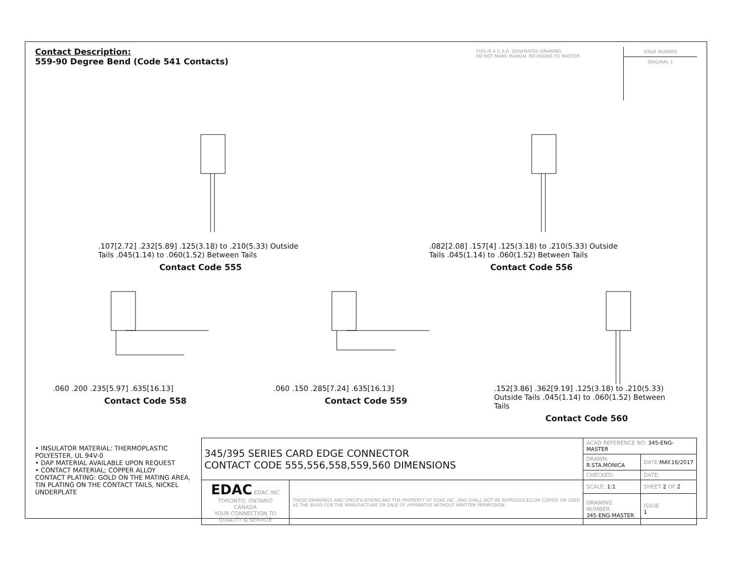Contact Description:
559-90 Degree Bend (Code 541 Contacts)
THIS IS A C.A.D. GENERATED DRAWING
DO NOT MAKE MANUAL REVISIONS TO MASTER.
ISSUE NUMBER
ORIGINAL 1
.107[2.72] .232[5.89] .125(3.18) to .210(5.33) Outside Tails .045(1.14) to .060(1.52) Between Tails
Contact Code 555
.082[2.08] .157[4] .125(3.18) to .210(5.33) Outside Tails .045(1.14) to .060(1.52) Between Tails
Contact Code 556
.060 .200 .235[5.97] .635[16.13]
Contact Code 558
.060 .150 .285[7.24] .635[16.13]
Contact Code 559
.152[3.86] .362[9.19] .125(3.18) to .210(5.33) Outside Tails .045(1.14) to .060(1.52) Between Tails
Contact Code 560
• INSULATOR MATERIAL: THERMOPLASTIC POLYESTER, UL 94V-0
• DAP MATERIAL AVAILABLE UPON REQUEST
• CONTACT MATERIAL; COPPER ALLOY
CONTACT PLATING: GOLD ON THE MATING AREA, TIN PLATING ON THE CONTACT TAILS, NICKEL UNDERPLATE
| 345/395 SERIES CARD EDGE CONNECTOR CONTACT CODE 555,556,558,559,560 DIMENSIONS | | ACAD REFERENCE NO. 345-ENG-MASTER | | |
| | | DRAWN: R.STA.MONICA | DATE: MAY.16/2017 | |
| | | CHECKED: | DATE: | |
| EDAC EDAC INC TORONTO, ONTARIO CANADA YOUR CONNECTION TO QUALITY & SERVICE | THESE DRAWINGS AND SPECIFICATIONS ARE THE PROPERTY OF EDAC INC.,AND SHALL NOT BE REPRODUCED,OR COPIED OR USED AS THE BASIS FOR THE MANUFACTURE OR SALE OF APPARATUS WITHOUT WRITTEN PERMISSION. | SCALE: 1:1 | SHEET 2 OF 2 | |
| | | DRAWING NUMBER 345-ENG-MASTER | | ISSUE 1 |